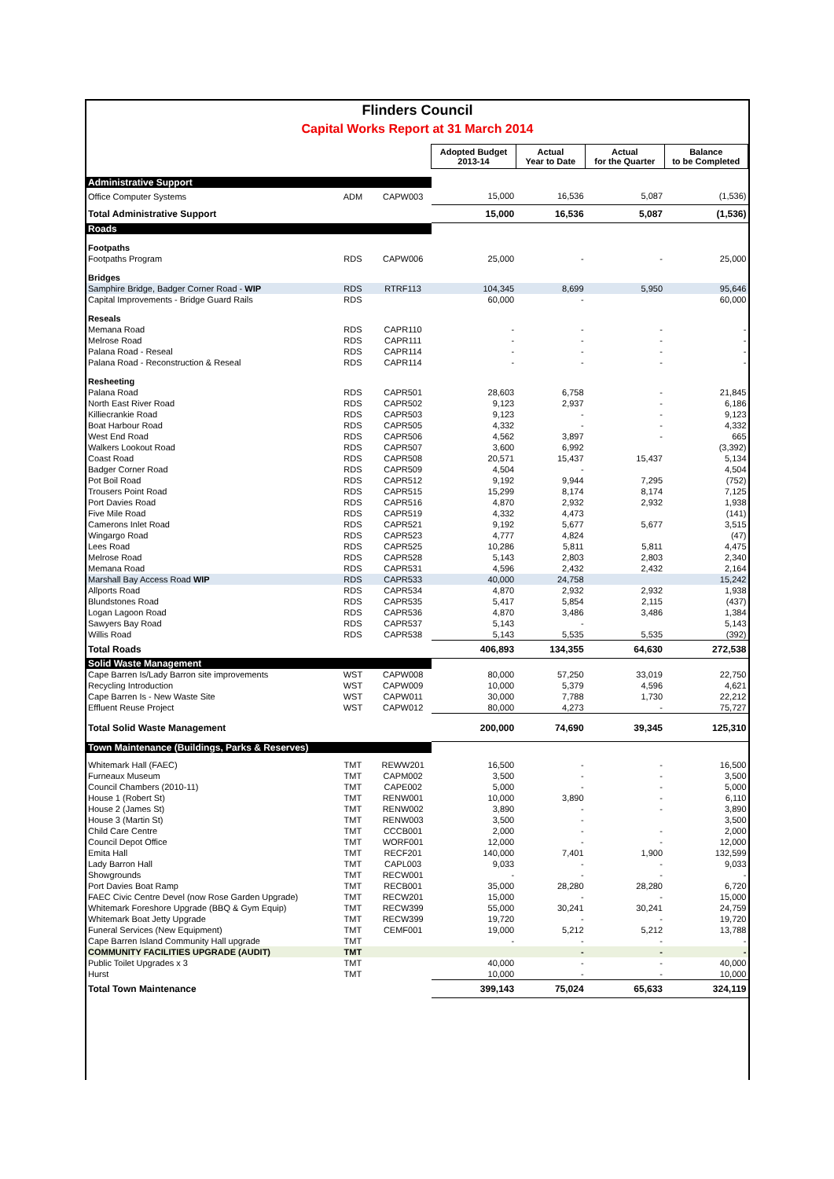Flinders Council
Capital Works Report at 31 March 2014
| | | | Adopted Budget 2013-14 | Actual Year to Date | Actual for the Quarter | Balance to be Completed |
| Administrative Support | | | | | | |
| Office Computer Systems | ADM | CAPW003 | 15,000 | 16,536 | 5,087 | (1,536) |
| Total Administrative Support | | | 15,000 | 16,536 | 5,087 | (1,536) |
| Roads | | | | | | |
| Footpaths | | | | | | |
| Footpaths Program | RDS | CAPW006 | 25,000 | - | - | 25,000 |
| Bridges | | | | | | |
| Samphire Bridge, Badger Corner Road - WIP | RDS | RTRF113 | 104,345 | 8,699 | 5,950 | 95,646 |
| Capital Improvements - Bridge Guard Rails | RDS | | 60,000 | - | | 60,000 |
| Reseals | | | | | | |
| Memana Road | RDS | CAPR110 | - | - | - | - |
| Melrose Road | RDS | CAPR111 | - | - | - | - |
| Palana Road - Reseal | RDS | CAPR114 | - | - | - | - |
| Palana Road - Reconstruction & Reseal | RDS | CAPR114 | - | - | - | - |
| Resheeting | | | | | | |
| Palana Road | RDS | CAPR501 | 28,603 | 6,758 | - | 21,845 |
| North East River Road | RDS | CAPR502 | 9,123 | 2,937 | - | 6,186 |
| Killiecrankie Road | RDS | CAPR503 | 9,123 | - | - | 9,123 |
| Boat Harbour Road | RDS | CAPR505 | 4,332 | - | - | 4,332 |
| West End Road | RDS | CAPR506 | 4,562 | 3,897 | - | 665 |
| Walkers Lookout Road | RDS | CAPR507 | 3,600 | 6,992 | | (3,392) |
| Coast Road | RDS | CAPR508 | 20,571 | 15,437 | 15,437 | 5,134 |
| Badger Corner Road | RDS | CAPR509 | 4,504 | - | | 4,504 |
| Pot Boil Road | RDS | CAPR512 | 9,192 | 9,944 | 7,295 | (752) |
| Trousers Point Road | RDS | CAPR515 | 15,299 | 8,174 | 8,174 | 7,125 |
| Port Davies Road | RDS | CAPR516 | 4,870 | 2,932 | 2,932 | 1,938 |
| Five Mile Road | RDS | CAPR519 | 4,332 | 4,473 | | (141) |
| Camerons Inlet Road | RDS | CAPR521 | 9,192 | 5,677 | 5,677 | 3,515 |
| Wingargo Road | RDS | CAPR523 | 4,777 | 4,824 | | (47) |
| Lees Road | RDS | CAPR525 | 10,286 | 5,811 | 5,811 | 4,475 |
| Melrose Road | RDS | CAPR528 | 5,143 | 2,803 | 2,803 | 2,340 |
| Memana Road | RDS | CAPR531 | 4,596 | 2,432 | 2,432 | 2,164 |
| Marshall Bay Access Road WIP | RDS | CAPR533 | 40,000 | 24,758 | | 15,242 |
| Allports Road | RDS | CAPR534 | 4,870 | 2,932 | 2,932 | 1,938 |
| Blundstones Road | RDS | CAPR535 | 5,417 | 5,854 | 2,115 | (437) |
| Logan Lagoon Road | RDS | CAPR536 | 4,870 | 3,486 | 3,486 | 1,384 |
| Sawyers Bay Road | RDS | CAPR537 | 5,143 | - | | 5,143 |
| Willis Road | RDS | CAPR538 | 5,143 | 5,535 | 5,535 | (392) |
| Total Roads | | | 406,893 | 134,355 | 64,630 | 272,538 |
| Solid Waste Management | | | | | | |
| Cape Barren Is/Lady Barron site improvements | WST | CAPW008 | 80,000 | 57,250 | 33,019 | 22,750 |
| Recycling Introduction | WST | CAPW009 | 10,000 | 5,379 | 4,596 | 4,621 |
| Cape Barren Is - New Waste Site | WST | CAPW011 | 30,000 | 7,788 | 1,730 | 22,212 |
| Effluent Reuse Project | WST | CAPW012 | 80,000 | 4,273 | - | 75,727 |
| Total Solid Waste Management | | | 200,000 | 74,690 | 39,345 | 125,310 |
| Town Maintenance (Buildings, Parks & Reserves) | | | | | | |
| Whitemark Hall (FAEC) | TMT | REWW201 | 16,500 | - | - | 16,500 |
| Furneaux Museum | TMT | CAPM002 | 3,500 | - | - | 3,500 |
| Council Chambers (2010-11) | TMT | CAPE002 | 5,000 | - | - | 5,000 |
| House 1 (Robert St) | TMT | RENW001 | 10,000 | 3,890 | - | 6,110 |
| House 2 (James St) | TMT | RENW002 | 3,890 | - | - | 3,890 |
| House 3 (Martin St) | TMT | RENW003 | 3,500 | - | | 3,500 |
| Child Care Centre | TMT | CCCB001 | 2,000 | - | - | 2,000 |
| Council Depot Office | TMT | WORF001 | 12,000 | - | - | 12,000 |
| Emita Hall | TMT | RECF201 | 140,000 | 7,401 | 1,900 | 132,599 |
| Lady Barron Hall | TMT | CAPL003 | 9,033 | - | - | 9,033 |
| Showgrounds | TMT | RECW001 | - | - | - | - |
| Port Davies Boat Ramp | TMT | RECB001 | 35,000 | 28,280 | 28,280 | 6,720 |
| FAEC Civic Centre Devel (now Rose Garden Upgrade) | TMT | RECW201 | 15,000 | - | - | 15,000 |
| Whitemark Foreshore Upgrade (BBQ & Gym Equip) | TMT | RECW399 | 55,000 | 30,241 | 30,241 | 24,759 |
| Whitemark Boat Jetty Upgrade | TMT | RECW399 | 19,720 | - | - | 19,720 |
| Funeral Services (New Equipment) | TMT | CEMF001 | 19,000 | 5,212 | 5,212 | 13,788 |
| Cape Barren Island Community Hall upgrade | TMT | | - | - | - | - |
| COMMUNITY FACILITIES UPGRADE (AUDIT) | TMT | | | - | - | - |
| Public Toilet Upgrades x 3 | TMT | | 40,000 | - | - | 40,000 |
| Hurst | TMT | | 10,000 | - | - | 10,000 |
| Total Town Maintenance | | | 399,143 | 75,024 | 65,633 | 324,119 |